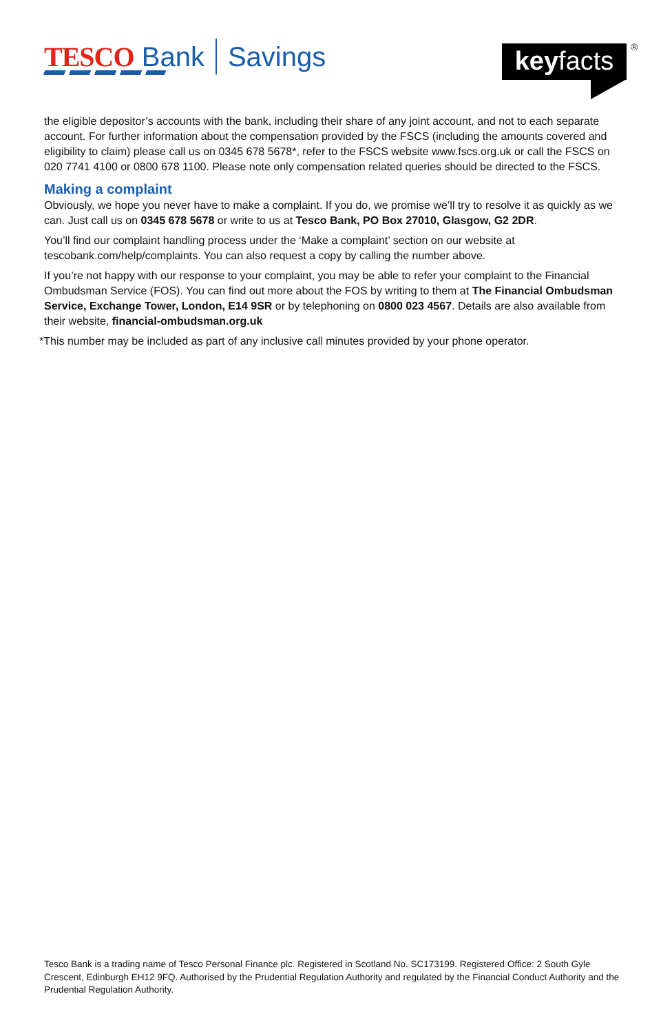TESCO Bank Savings
keyfacts
®
the eligible depositor’s accounts with the bank, including their share of any joint account, and not to each separate account. For further information about the compensation provided by the FSCS (including the amounts covered and eligibility to claim) please call us on 0345 678 5678*, refer to the FSCS website www.fscs.org.uk or call the FSCS on 020 7741 4100 or 0800 678 1100. Please note only compensation related queries should be directed to the FSCS.
Making a complaint
Obviously, we hope you never have to make a complaint. If you do, we promise we’ll try to resolve it as quickly as we can. Just call us on 0345 678 5678 or write to us at Tesco Bank, PO Box 27010, Glasgow, G2 2DR.
You’ll find our complaint handling process under the ‘Make a complaint’ section on our website at tescobank.com/help/complaints. You can also request a copy by calling the number above.
If you’re not happy with our response to your complaint, you may be able to refer your complaint to the Financial Ombudsman Service (FOS). You can find out more about the FOS by writing to them at The Financial Ombudsman Service, Exchange Tower, London, E14 9SR or by telephoning on 0800 023 4567. Details are also available from their website, financial-ombudsman.org.uk
*This number may be included as part of any inclusive call minutes provided by your phone operator.
Tesco Bank is a trading name of Tesco Personal Finance plc. Registered in Scotland No. SC173199. Registered Office: 2 South Gyle Crescent, Edinburgh EH12 9FQ. Authorised by the Prudential Regulation Authority and regulated by the Financial Conduct Authority and the Prudential Regulation Authority.